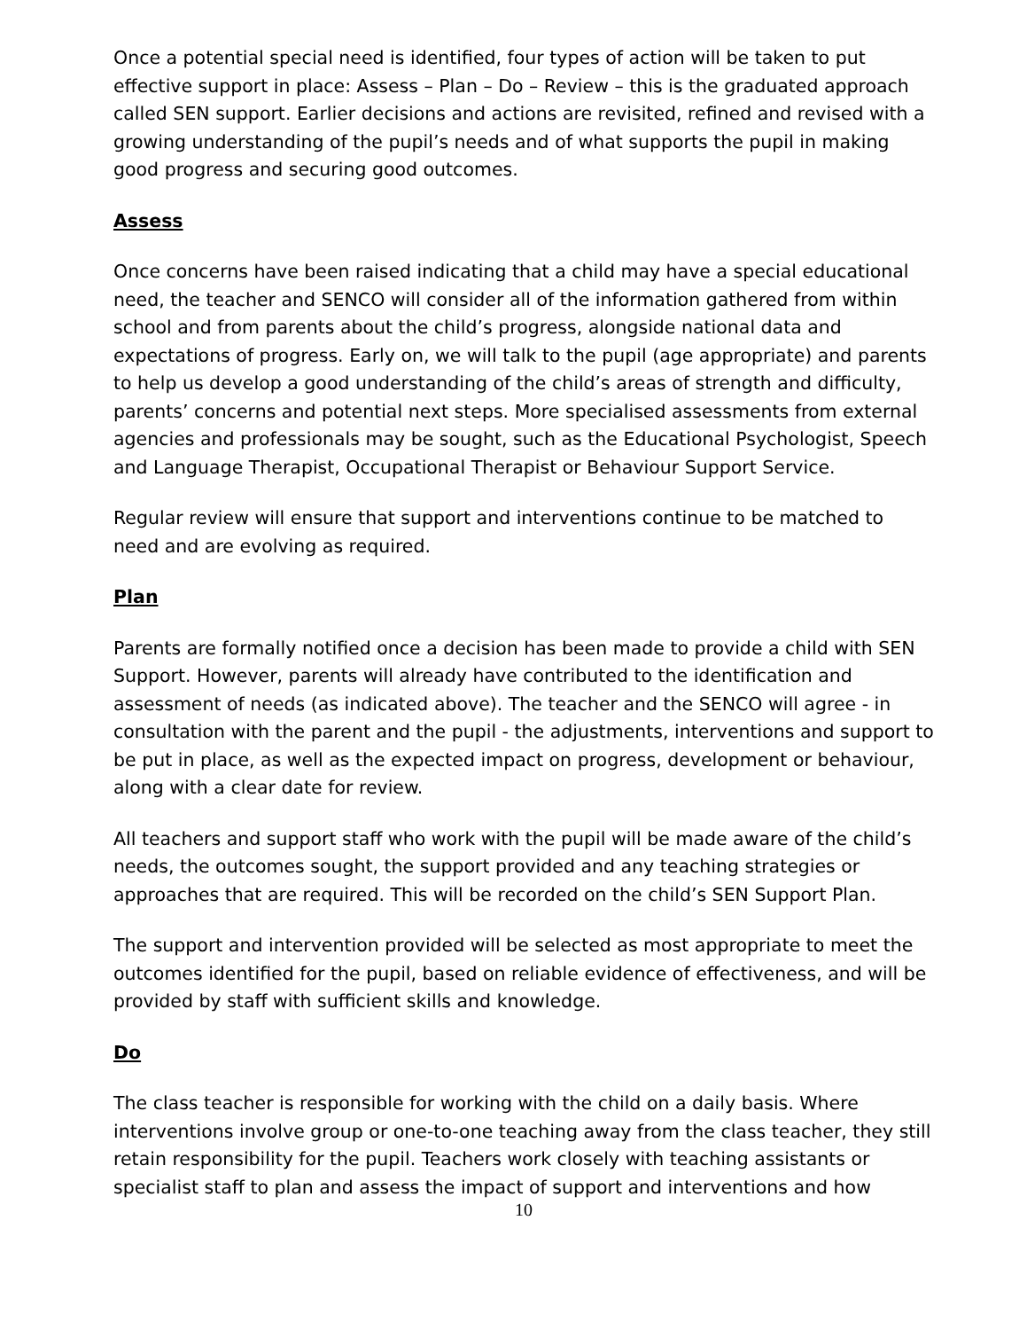Once a potential special need is identified, four types of action will be taken to put effective support in place: Assess – Plan – Do – Review – this is the graduated approach called SEN support. Earlier decisions and actions are revisited, refined and revised with a growing understanding of the pupil’s needs and of what supports the pupil in making good progress and securing good outcomes.
Assess
Once concerns have been raised indicating that a child may have a special educational need, the teacher and SENCO will consider all of the information gathered from within school and from parents about the child’s progress, alongside national data and expectations of progress. Early on, we will talk to the pupil (age appropriate) and parents to help us develop a good understanding of the child’s areas of strength and difficulty, parents’ concerns and potential next steps. More specialised assessments from external agencies and professionals may be sought, such as the Educational Psychologist, Speech and Language Therapist, Occupational Therapist or Behaviour Support Service.
Regular review will ensure that support and interventions continue to be matched to need and are evolving as required.
Plan
Parents are formally notified once a decision has been made to provide a child with SEN Support. However, parents will already have contributed to the identification and assessment of needs (as indicated above). The teacher and the SENCO will agree - in consultation with the parent and the pupil - the adjustments, interventions and support to be put in place, as well as the expected impact on progress, development or behaviour, along with a clear date for review.
All teachers and support staff who work with the pupil will be made aware of the child’s needs, the outcomes sought, the support provided and any teaching strategies or approaches that are required. This will be recorded on the child’s SEN Support Plan.
The support and intervention provided will be selected as most appropriate to meet the outcomes identified for the pupil, based on reliable evidence of effectiveness, and will be provided by staff with sufficient skills and knowledge.
Do
The class teacher is responsible for working with the child on a daily basis. Where interventions involve group or one-to-one teaching away from the class teacher, they still retain responsibility for the pupil. Teachers work closely with teaching assistants or specialist staff to plan and assess the impact of support and interventions and how
10